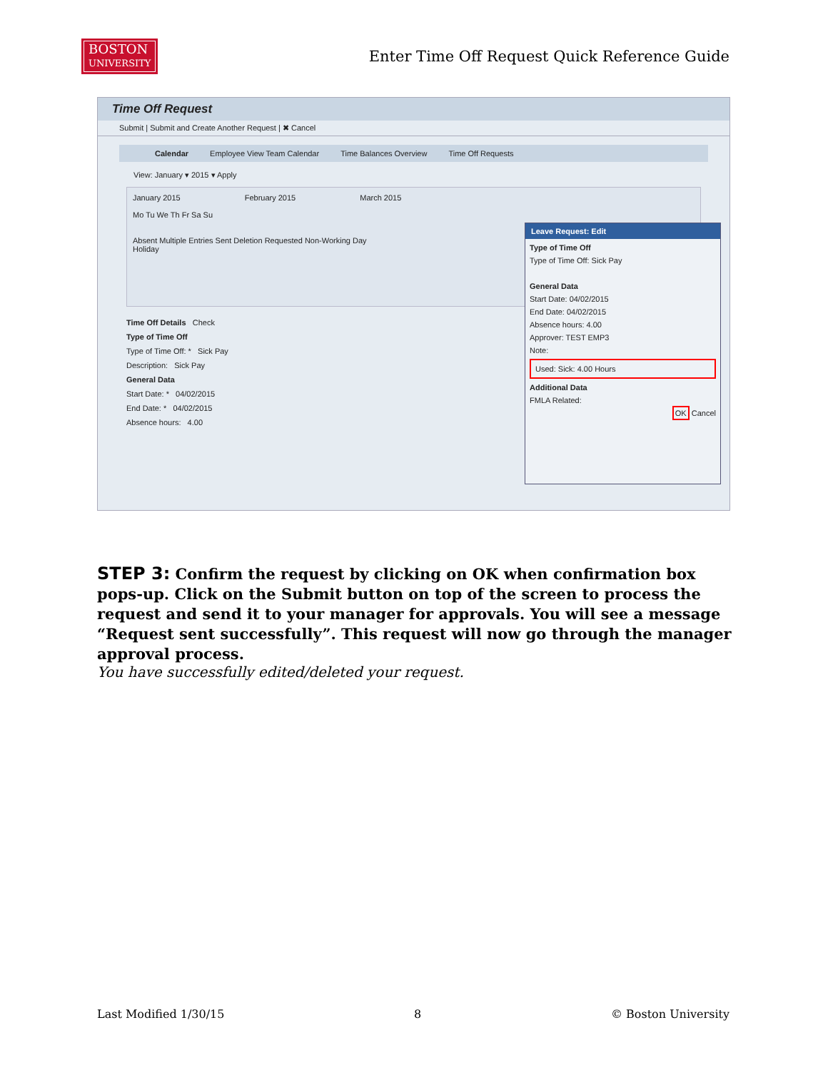BOSTON
UNIVERSITY
Enter Time Off Request Quick Reference Guide
Time Off Request
Submit | Submit and Create Another Request | ✖ Cancel
Calendar Employee View Team Calendar Time Balances Overview Time Off Requests
View: January ▾ 2015 ▾ Apply
January 2015 February 2015 March 2015
Mo Tu We Th Fr Sa Su
Absent Multiple Entries Sent Deletion Requested Non-Working Day
Holiday
Time Off Details Check
Type of Time Off
Type of Time Off: * Sick Pay
Description: Sick Pay
General Data
Start Date: * 04/02/2015
End Date: * 04/02/2015
Absence hours: 4.00
Leave Request: Edit
Type of Time Off
Type of Time Off: Sick Pay
General Data
Start Date: 04/02/2015
End Date: 04/02/2015
Absence hours: 4.00
Approver: TEST EMP3
Note:
Used: Sick: 4.00 Hours
Additional Data
FMLA Related:
OK Cancel
STEP 3: Confirm the request by clicking on OK when confirmation box pops-up. Click on the Submit button on top of the screen to process the request and send it to your manager for approvals. You will see a message “Request sent successfully”. This request will now go through the manager approval process.
You have successfully edited/deleted your request.
Last Modified 1/30/15 8 © Boston University